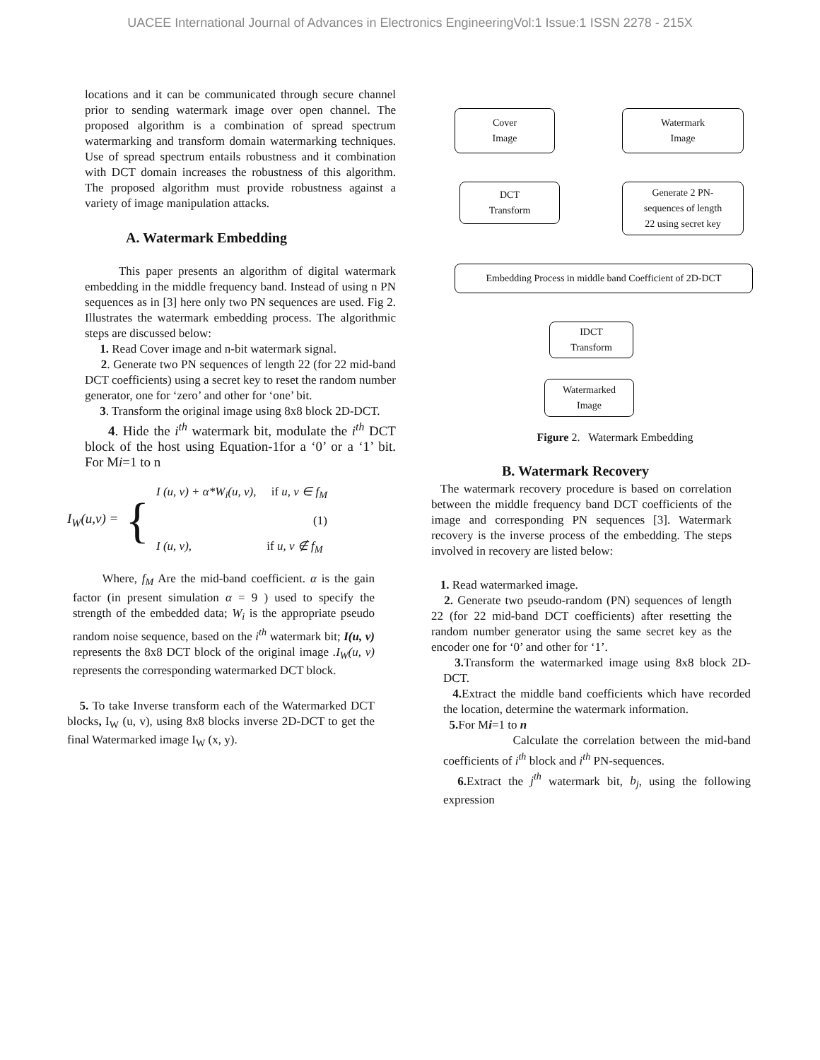UACEE International Journal of Advances in Electronics EngineeringVol:1 Issue:1 ISSN 2278 - 215X
locations and it can be communicated through secure channel prior to sending watermark image over open channel. The proposed algorithm is a combination of spread spectrum watermarking and transform domain watermarking techniques. Use of spread spectrum entails robustness and it combination with DCT domain increases the robustness of this algorithm. The proposed algorithm must provide robustness against a variety of image manipulation attacks.
A. Watermark Embedding
This paper presents an algorithm of digital watermark embedding in the middle frequency band. Instead of using n PN sequences as in [3] here only two PN sequences are used. Fig 2. Illustrates the watermark embedding process. The algorithmic steps are discussed below:
1. Read Cover image and n-bit watermark signal.
2. Generate two PN sequences of length 22 (for 22 mid-band DCT coefficients) using a secret key to reset the random number generator, one for ‘zero’ and other for ‘one’ bit.
3. Transform the original image using 8x8 block 2D-DCT.
4. Hide the i<sup>th</sup> watermark bit, modulate the i<sup>th</sup> DCT block of the host using Equation-1for a ‘0’ or a ‘1’ bit. For Mi=1 to n
I<sub>W</sub>(u,v) = {
I (u, v) + α*W<sub>i</sub>(u, v), if u, v ∈ f<sub>M</sub>
(1)
I (u, v), if u, v ∉ f<sub>M</sub>
Where, f<sub>M</sub> Are the mid-band coefficient. α is the gain factor (in present simulation α = 9 ) used to specify the strength of the embedded data; W<sub>i</sub> is the appropriate pseudo random noise sequence, based on the i<sup>th</sup> watermark bit; I(u, v) represents the 8x8 DCT block of the original image .I<sub>W</sub>(u, v) represents the corresponding watermarked DCT block.
5. To take Inverse transform each of the Watermarked DCT blocks, I<sub>W</sub> (u, v), using 8x8 blocks inverse 2D-DCT to get the final Watermarked image I<sub>W</sub> (x, y).
Cover
Image
Watermark
Image
DCT
Transform
Generate 2 PN-
sequences of length
22 using secret key
Embedding Process in middle band Coefficient of 2D-DCT
IDCT
Transform
Watermarked
Image
Figure 2. Watermark Embedding
B. Watermark Recovery
The watermark recovery procedure is based on correlation between the middle frequency band DCT coefficients of the image and corresponding PN sequences [3]. Watermark recovery is the inverse process of the embedding. The steps involved in recovery are listed below:
1. Read watermarked image.
2. Generate two pseudo-random (PN) sequences of length 22 (for 22 mid-band DCT coefficients) after resetting the random number generator using the same secret key as the encoder one for ‘0’ and other for ‘1’.
3. Transform the watermarked image using 8x8 block 2D-DCT.
4. Extract the middle band coefficients which have recorded the location, determine the watermark information.
5. For Mi=1 to n
Calculate the correlation between the mid-band coefficients of i<sup>th</sup> block and i<sup>th</sup> PN-sequences.
6. Extract the j<sup>th</sup> watermark bit, b<sub>j</sub>, using the following expression